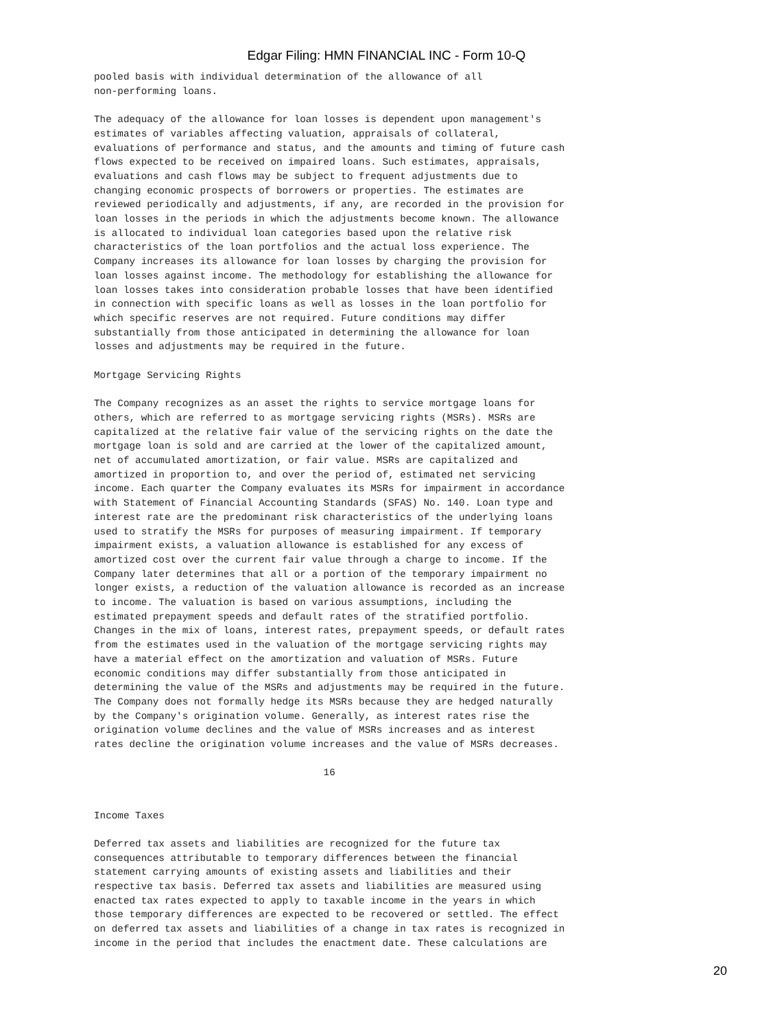Edgar Filing: HMN FINANCIAL INC - Form 10-Q
pooled basis with individual determination of the allowance of all
non-performing loans.

The adequacy of the allowance for loan losses is dependent upon management's
estimates of variables affecting valuation, appraisals of collateral,
evaluations of performance and status, and the amounts and timing of future cash
flows expected to be received on impaired loans. Such estimates, appraisals,
evaluations and cash flows may be subject to frequent adjustments due to
changing economic prospects of borrowers or properties. The estimates are
reviewed periodically and adjustments, if any, are recorded in the provision for
loan losses in the periods in which the adjustments become known. The allowance
is allocated to individual loan categories based upon the relative risk
characteristics of the loan portfolios and the actual loss experience. The
Company increases its allowance for loan losses by charging the provision for
loan losses against income. The methodology for establishing the allowance for
loan losses takes into consideration probable losses that have been identified
in connection with specific loans as well as losses in the loan portfolio for
which specific reserves are not required. Future conditions may differ
substantially from those anticipated in determining the allowance for loan
losses and adjustments may be required in the future.

Mortgage Servicing Rights

The Company recognizes as an asset the rights to service mortgage loans for
others, which are referred to as mortgage servicing rights (MSRs). MSRs are
capitalized at the relative fair value of the servicing rights on the date the
mortgage loan is sold and are carried at the lower of the capitalized amount,
net of accumulated amortization, or fair value. MSRs are capitalized and
amortized in proportion to, and over the period of, estimated net servicing
income. Each quarter the Company evaluates its MSRs for impairment in accordance
with Statement of Financial Accounting Standards (SFAS) No. 140. Loan type and
interest rate are the predominant risk characteristics of the underlying loans
used to stratify the MSRs for purposes of measuring impairment. If temporary
impairment exists, a valuation allowance is established for any excess of
amortized cost over the current fair value through a charge to income. If the
Company later determines that all or a portion of the temporary impairment no
longer exists, a reduction of the valuation allowance is recorded as an increase
to income. The valuation is based on various assumptions, including the
estimated prepayment speeds and default rates of the stratified portfolio.
Changes in the mix of loans, interest rates, prepayment speeds, or default rates
from the estimates used in the valuation of the mortgage servicing rights may
have a material effect on the amortization and valuation of MSRs. Future
economic conditions may differ substantially from those anticipated in
determining the value of the MSRs and adjustments may be required in the future.
The Company does not formally hedge its MSRs because they are hedged naturally
by the Company's origination volume. Generally, as interest rates rise the
origination volume declines and the value of MSRs increases and as interest
rates decline the origination volume increases and the value of MSRs decreases.

                                       16


Income Taxes

Deferred tax assets and liabilities are recognized for the future tax
consequences attributable to temporary differences between the financial
statement carrying amounts of existing assets and liabilities and their
respective tax basis. Deferred tax assets and liabilities are measured using
enacted tax rates expected to apply to taxable income in the years in which
those temporary differences are expected to be recovered or settled. The effect
on deferred tax assets and liabilities of a change in tax rates is recognized in
income in the period that includes the enactment date. These calculations are
20